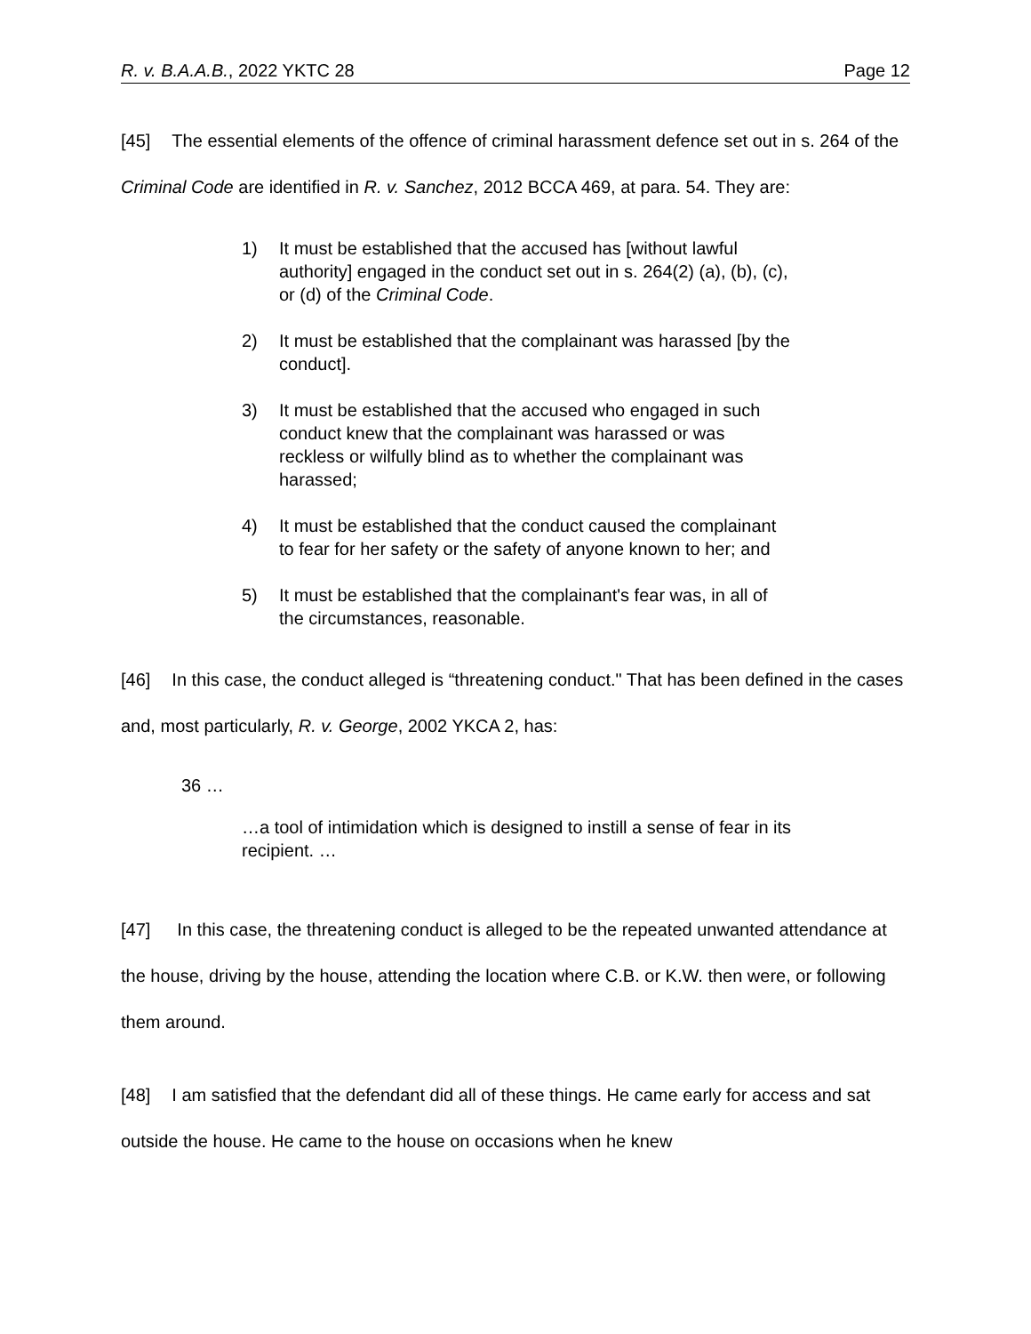R. v. B.A.A.B., 2022 YKTC 28 Page 12
[45] The essential elements of the offence of criminal harassment defence set out in s. 264 of the Criminal Code are identified in R. v. Sanchez, 2012 BCCA 469, at para. 54. They are:
1) It must be established that the accused has [without lawful authority] engaged in the conduct set out in s. 264(2) (a), (b), (c), or (d) of the Criminal Code.
2) It must be established that the complainant was harassed [by the conduct].
3) It must be established that the accused who engaged in such conduct knew that the complainant was harassed or was reckless or wilfully blind as to whether the complainant was harassed;
4) It must be established that the conduct caused the complainant to fear for her safety or the safety of anyone known to her; and
5) It must be established that the complainant's fear was, in all of the circumstances, reasonable.
[46] In this case, the conduct alleged is “threatening conduct." That has been defined in the cases and, most particularly, R. v. George, 2002 YKCA 2, has:
36 …
…a tool of intimidation which is designed to instill a sense of fear in its recipient. …
[47] In this case, the threatening conduct is alleged to be the repeated unwanted attendance at the house, driving by the house, attending the location where C.B. or K.W. then were, or following them around.
[48] I am satisfied that the defendant did all of these things. He came early for access and sat outside the house. He came to the house on occasions when he knew